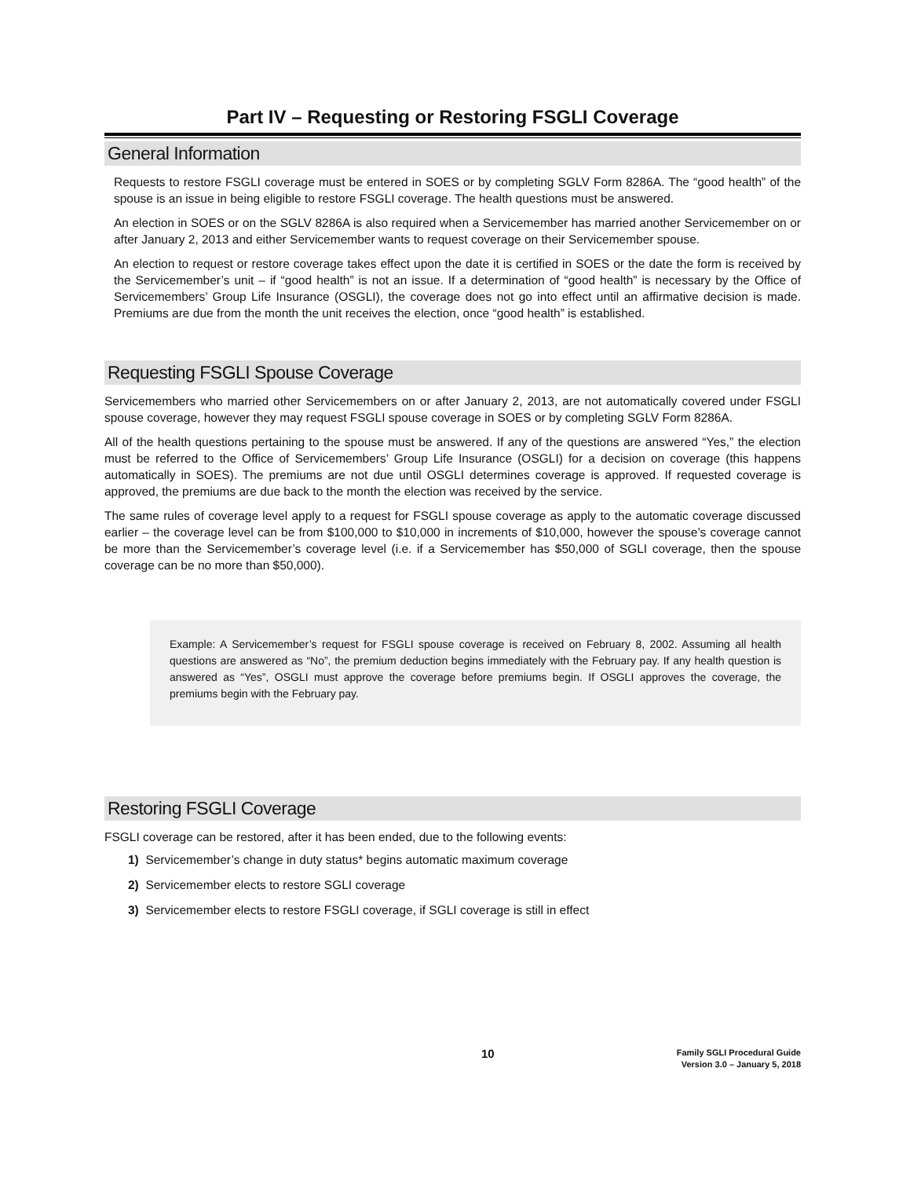Part IV – Requesting or Restoring FSGLI Coverage
General Information
Requests to restore FSGLI coverage must be entered in SOES or by completing SGLV Form 8286A. The “good health” of the spouse is an issue in being eligible to restore FSGLI coverage. The health questions must be answered.
An election in SOES or on the SGLV 8286A is also required when a Servicemember has married another Servicemember on or after January 2, 2013 and either Servicemember wants to request coverage on their Servicemember spouse.
An election to request or restore coverage takes effect upon the date it is certified in SOES or the date the form is received by the Servicemember’s unit – if “good health” is not an issue. If a determination of “good health” is necessary by the Office of Servicemembers’ Group Life Insurance (OSGLI), the coverage does not go into effect until an affirmative decision is made. Premiums are due from the month the unit receives the election, once “good health” is established.
Requesting FSGLI Spouse Coverage
Servicemembers who married other Servicemembers on or after January 2, 2013, are not automatically covered under FSGLI spouse coverage, however they may request FSGLI spouse coverage in SOES or by completing SGLV Form 8286A.
All of the health questions pertaining to the spouse must be answered. If any of the questions are answered “Yes,” the election must be referred to the Office of Servicemembers’ Group Life Insurance (OSGLI) for a decision on coverage (this happens automatically in SOES). The premiums are not due until OSGLI determines coverage is approved. If requested coverage is approved, the premiums are due back to the month the election was received by the service.
The same rules of coverage level apply to a request for FSGLI spouse coverage as apply to the automatic coverage discussed earlier – the coverage level can be from $100,000 to $10,000 in increments of $10,000, however the spouse’s coverage cannot be more than the Servicemember’s coverage level (i.e. if a Servicemember has $50,000 of SGLI coverage, then the spouse coverage can be no more than $50,000).
Example: A Servicemember’s request for FSGLI spouse coverage is received on February 8, 2002. Assuming all health questions are answered as “No”, the premium deduction begins immediately with the February pay. If any health question is answered as “Yes”, OSGLI must approve the coverage before premiums begin. If OSGLI approves the coverage, the premiums begin with the February pay.
Restoring FSGLI Coverage
FSGLI coverage can be restored, after it has been ended, due to the following events:
1) Servicemember’s change in duty status* begins automatic maximum coverage
2) Servicemember elects to restore SGLI coverage
3) Servicemember elects to restore FSGLI coverage, if SGLI coverage is still in effect
10
Family SGLI Procedural Guide
Version 3.0 – January 5, 2018